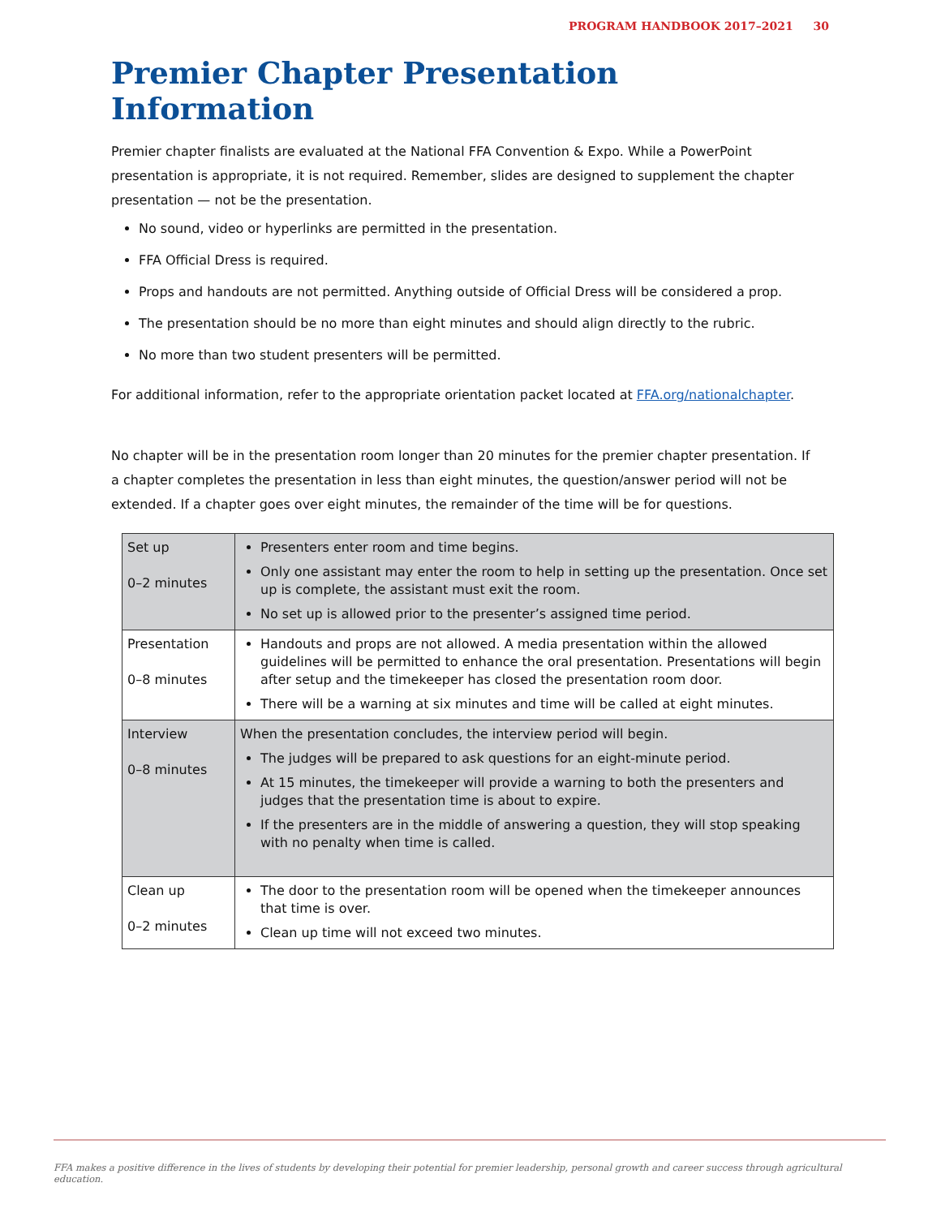PROGRAM HANDBOOK 2017–2021 30
Premier Chapter Presentation Information
Premier chapter finalists are evaluated at the National FFA Convention & Expo. While a PowerPoint presentation is appropriate, it is not required. Remember, slides are designed to supplement the chapter presentation — not be the presentation.
No sound, video or hyperlinks are permitted in the presentation.
FFA Official Dress is required.
Props and handouts are not permitted. Anything outside of Official Dress will be considered a prop.
The presentation should be no more than eight minutes and should align directly to the rubric.
No more than two student presenters will be permitted.
For additional information, refer to the appropriate orientation packet located at FFA.org/nationalchapter.
No chapter will be in the presentation room longer than 20 minutes for the premier chapter presentation. If a chapter completes the presentation in less than eight minutes, the question/answer period will not be extended. If a chapter goes over eight minutes, the remainder of the time will be for questions.
| Set up 0–2 minutes | Presenters enter room and time begins. Only one assistant may enter the room to help in setting up the presentation. Once set up is complete, the assistant must exit the room. No set up is allowed prior to the presenter’s assigned time period. |
| Presentation 0–8 minutes | Handouts and props are not allowed. A media presentation within the allowed guidelines will be permitted to enhance the oral presentation. Presentations will begin after setup and the timekeeper has closed the presentation room door. There will be a warning at six minutes and time will be called at eight minutes. |
| Interview 0–8 minutes | When the presentation concludes, the interview period will begin. The judges will be prepared to ask questions for an eight-minute period. At 15 minutes, the timekeeper will provide a warning to both the presenters and judges that the presentation time is about to expire. If the presenters are in the middle of answering a question, they will stop speaking with no penalty when time is called. |
| Clean up 0–2 minutes | The door to the presentation room will be opened when the timekeeper announces that time is over. Clean up time will not exceed two minutes. |
FFA makes a positive difference in the lives of students by developing their potential for premier leadership, personal growth and career success through agricultural education.